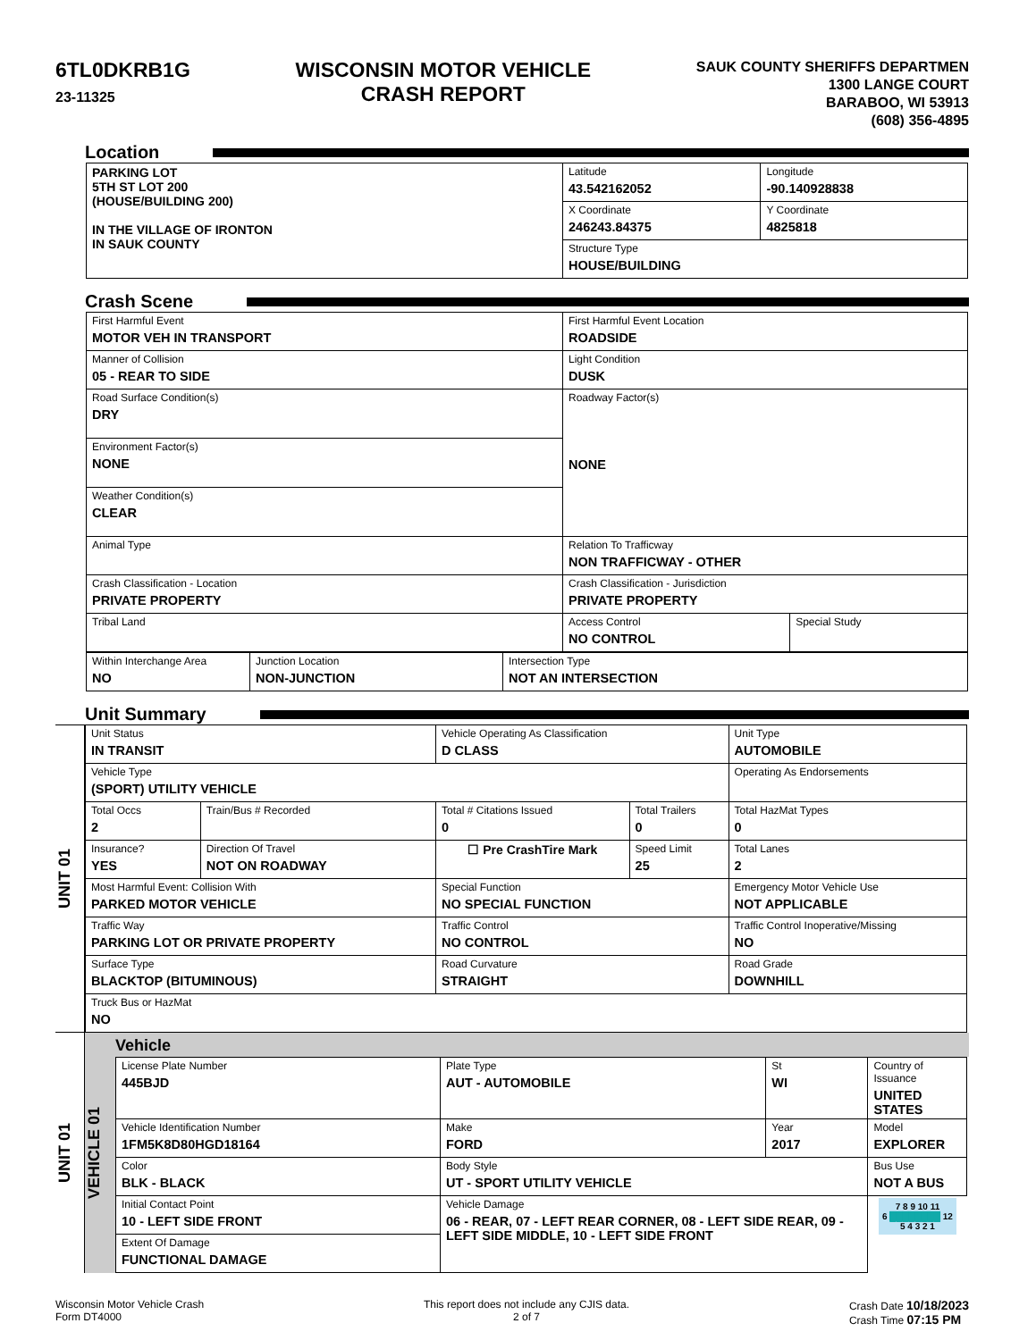6TL0DKRB1G
23-11325
WISCONSIN MOTOR VEHICLE
CRASH REPORT
SAUK COUNTY SHERIFFS DEPARTMEN
1300 LANGE COURT
BARABOO, WI 53913
(608) 356-4895
Location
| PARKING LOT 5TH ST LOT 200 (HOUSE/BUILDING 200) IN THE VILLAGE OF IRONTON IN SAUK COUNTY | Latitude 43.542162052 | Longitude -90.140928838 |
| | X Coordinate 246243.84375 | Y Coordinate 4825818 |
| | Structure Type HOUSE/BUILDING | |
Crash Scene
| First Harmful Event MOTOR VEH IN TRANSPORT | First Harmful Event Location ROADSIDE | |
| Manner of Collision 05 - REAR TO SIDE | Light Condition DUSK | |
| Road Surface Condition(s) DRY | Roadway Factor(s) NONE | |
| Environment Factor(s) NONE | | |
| Weather Condition(s) CLEAR | | |
| Animal Type | Relation To Trafficway NON TRAFFICWAY - OTHER | |
| Crash Classification - Location PRIVATE PROPERTY | Crash Classification - Jurisdiction PRIVATE PROPERTY | |
| Tribal Land | Access Control NO CONTROL | Special Study |
| Within Interchange Area NO | Junction Location NON-JUNCTION | Intersection Type NOT AN INTERSECTION |
Unit Summary
UNIT 01
| Unit Status IN TRANSIT | | Vehicle Operating As Classification D CLASS | | Unit Type AUTOMOBILE |
| Vehicle Type (SPORT) UTILITY VEHICLE | | | | Operating As Endorsements |
| Total Occs 2 | Train/Bus # Recorded | Total # Citations Issued 0 | Total Trailers 0 | Total HazMat Types 0 |
| Insurance? YES | Direction Of Travel NOT ON ROADWAY | ☐ Pre CrashTire Mark | Speed Limit 25 | Total Lanes 2 |
| Most Harmful Event: Collision With PARKED MOTOR VEHICLE | | Special Function NO SPECIAL FUNCTION | | Emergency Motor Vehicle Use NOT APPLICABLE |
| Traffic Way PARKING LOT OR PRIVATE PROPERTY | | Traffic Control NO CONTROL | | Traffic Control Inoperative/Missing NO |
| Surface Type BLACKTOP (BITUMINOUS) | | Road Curvature STRAIGHT | | Road Grade DOWNHILL |
| Truck Bus or HazMat NO | | | | |
UNIT 01
VEHICLE 01
Vehicle
| License Plate Number 445BJD | Plate Type AUT - AUTOMOBILE | St WI | Country of Issuance UNITED STATES |
| Vehicle Identification Number 1FM5K8D80HGD18164 | Make FORD | Year 2017 | Model EXPLORER |
| Color BLK - BLACK | Body Style UT - SPORT UTILITY VEHICLE | | Bus Use NOT A BUS |
| Initial Contact Point 10 - LEFT SIDE FRONT | Vehicle Damage 06 - REAR, 07 - LEFT REAR CORNER, 08 - LEFT SIDE REAR, 09 - LEFT SIDE MIDDLE, 10 - LEFT SIDE FRONT | | 7 8 9 10 11 6 ████████ 12 5 4 3 2 1 |
| Extent Of Damage FUNCTIONAL DAMAGE | | | |
Wisconsin Motor Vehicle Crash
Form DT4000
This report does not include any CJIS data.
2 of 7
Crash Date 10/18/2023
Crash Time 07:15 PM